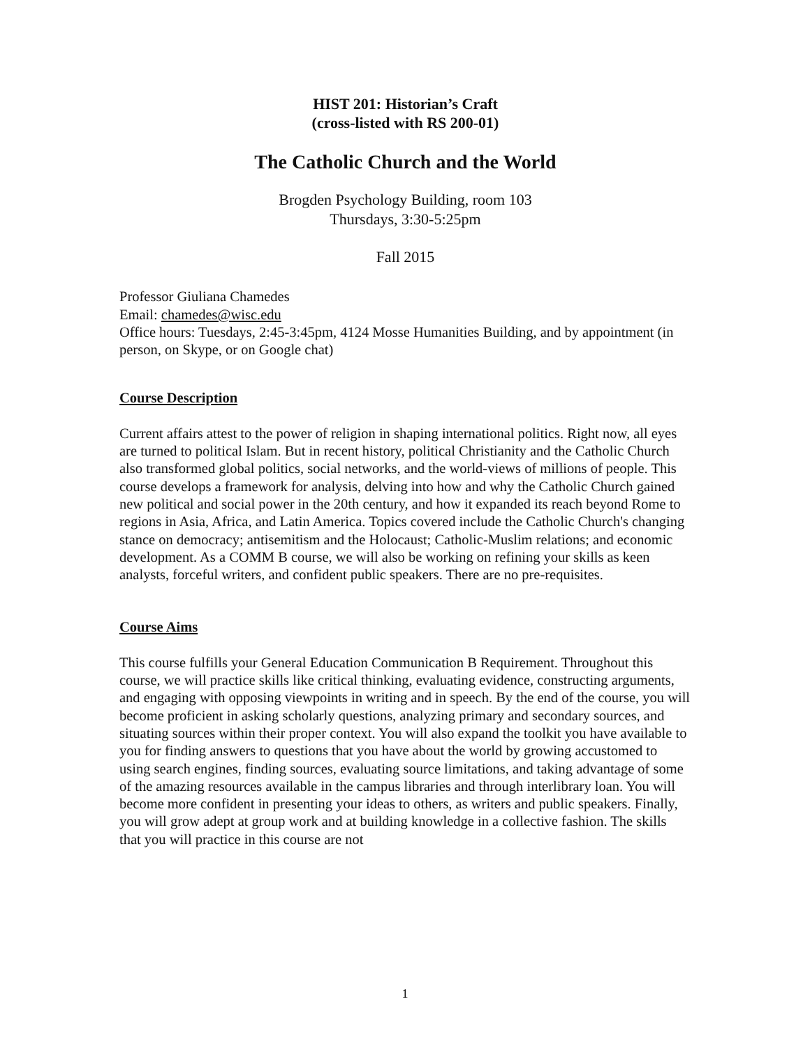HIST 201: Historian’s Craft
(cross-listed with RS 200-01)
The Catholic Church and the World
Brogden Psychology Building, room 103
Thursdays, 3:30-5:25pm
Fall 2015
Professor Giuliana Chamedes
Email: chamedes@wisc.edu
Office hours: Tuesdays, 2:45-3:45pm, 4124 Mosse Humanities Building, and by appointment (in person, on Skype, or on Google chat)
Course Description
Current affairs attest to the power of religion in shaping international politics. Right now, all eyes are turned to political Islam. But in recent history, political Christianity and the Catholic Church also transformed global politics, social networks, and the world-views of millions of people. This course develops a framework for analysis, delving into how and why the Catholic Church gained new political and social power in the 20th century, and how it expanded its reach beyond Rome to regions in Asia, Africa, and Latin America. Topics covered include the Catholic Church's changing stance on democracy; antisemitism and the Holocaust; Catholic-Muslim relations; and economic development. As a COMM B course, we will also be working on refining your skills as keen analysts, forceful writers, and confident public speakers. There are no pre-requisites.
Course Aims
This course fulfills your General Education Communication B Requirement. Throughout this course, we will practice skills like critical thinking, evaluating evidence, constructing arguments, and engaging with opposing viewpoints in writing and in speech. By the end of the course, you will become proficient in asking scholarly questions, analyzing primary and secondary sources, and situating sources within their proper context. You will also expand the toolkit you have available to you for finding answers to questions that you have about the world by growing accustomed to using search engines, finding sources, evaluating source limitations, and taking advantage of some of the amazing resources available in the campus libraries and through interlibrary loan. You will become more confident in presenting your ideas to others, as writers and public speakers. Finally, you will grow adept at group work and at building knowledge in a collective fashion. The skills that you will practice in this course are not
1